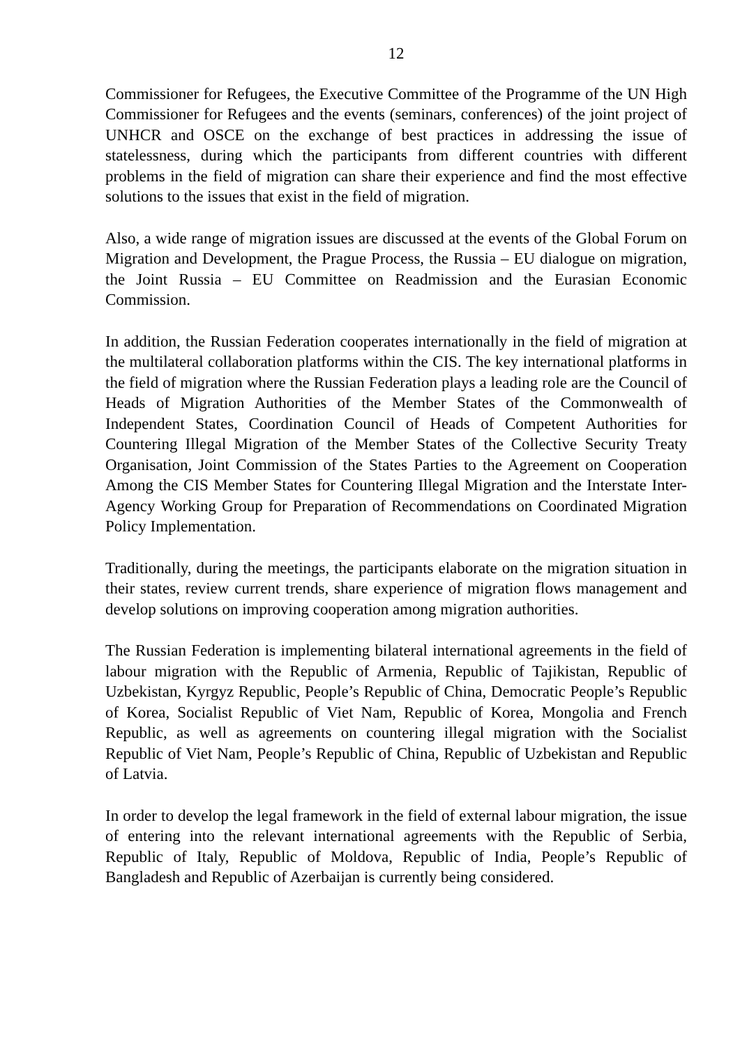12
Commissioner for Refugees, the Executive Committee of the Programme of the UN High Commissioner for Refugees and the events (seminars, conferences) of the joint project of UNHCR and OSCE on the exchange of best practices in addressing the issue of statelessness, during which the participants from different countries with different problems in the field of migration can share their experience and find the most effective solutions to the issues that exist in the field of migration.
Also, a wide range of migration issues are discussed at the events of the Global Forum on Migration and Development, the Prague Process, the Russia – EU dialogue on migration, the Joint Russia – EU Committee on Readmission and the Eurasian Economic Commission.
In addition, the Russian Federation cooperates internationally in the field of migration at the multilateral collaboration platforms within the CIS. The key international platforms in the field of migration where the Russian Federation plays a leading role are the Council of Heads of Migration Authorities of the Member States of the Commonwealth of Independent States, Coordination Council of Heads of Competent Authorities for Countering Illegal Migration of the Member States of the Collective Security Treaty Organisation, Joint Commission of the States Parties to the Agreement on Cooperation Among the CIS Member States for Countering Illegal Migration and the Interstate Inter-Agency Working Group for Preparation of Recommendations on Coordinated Migration Policy Implementation.
Traditionally, during the meetings, the participants elaborate on the migration situation in their states, review current trends, share experience of migration flows management and develop solutions on improving cooperation among migration authorities.
The Russian Federation is implementing bilateral international agreements in the field of labour migration with the Republic of Armenia, Republic of Tajikistan, Republic of Uzbekistan, Kyrgyz Republic, People’s Republic of China, Democratic People’s Republic of Korea, Socialist Republic of Viet Nam, Republic of Korea, Mongolia and French Republic, as well as agreements on countering illegal migration with the Socialist Republic of Viet Nam, People’s Republic of China, Republic of Uzbekistan and Republic of Latvia.
In order to develop the legal framework in the field of external labour migration, the issue of entering into the relevant international agreements with the Republic of Serbia, Republic of Italy, Republic of Moldova, Republic of India, People’s Republic of Bangladesh and Republic of Azerbaijan is currently being considered.